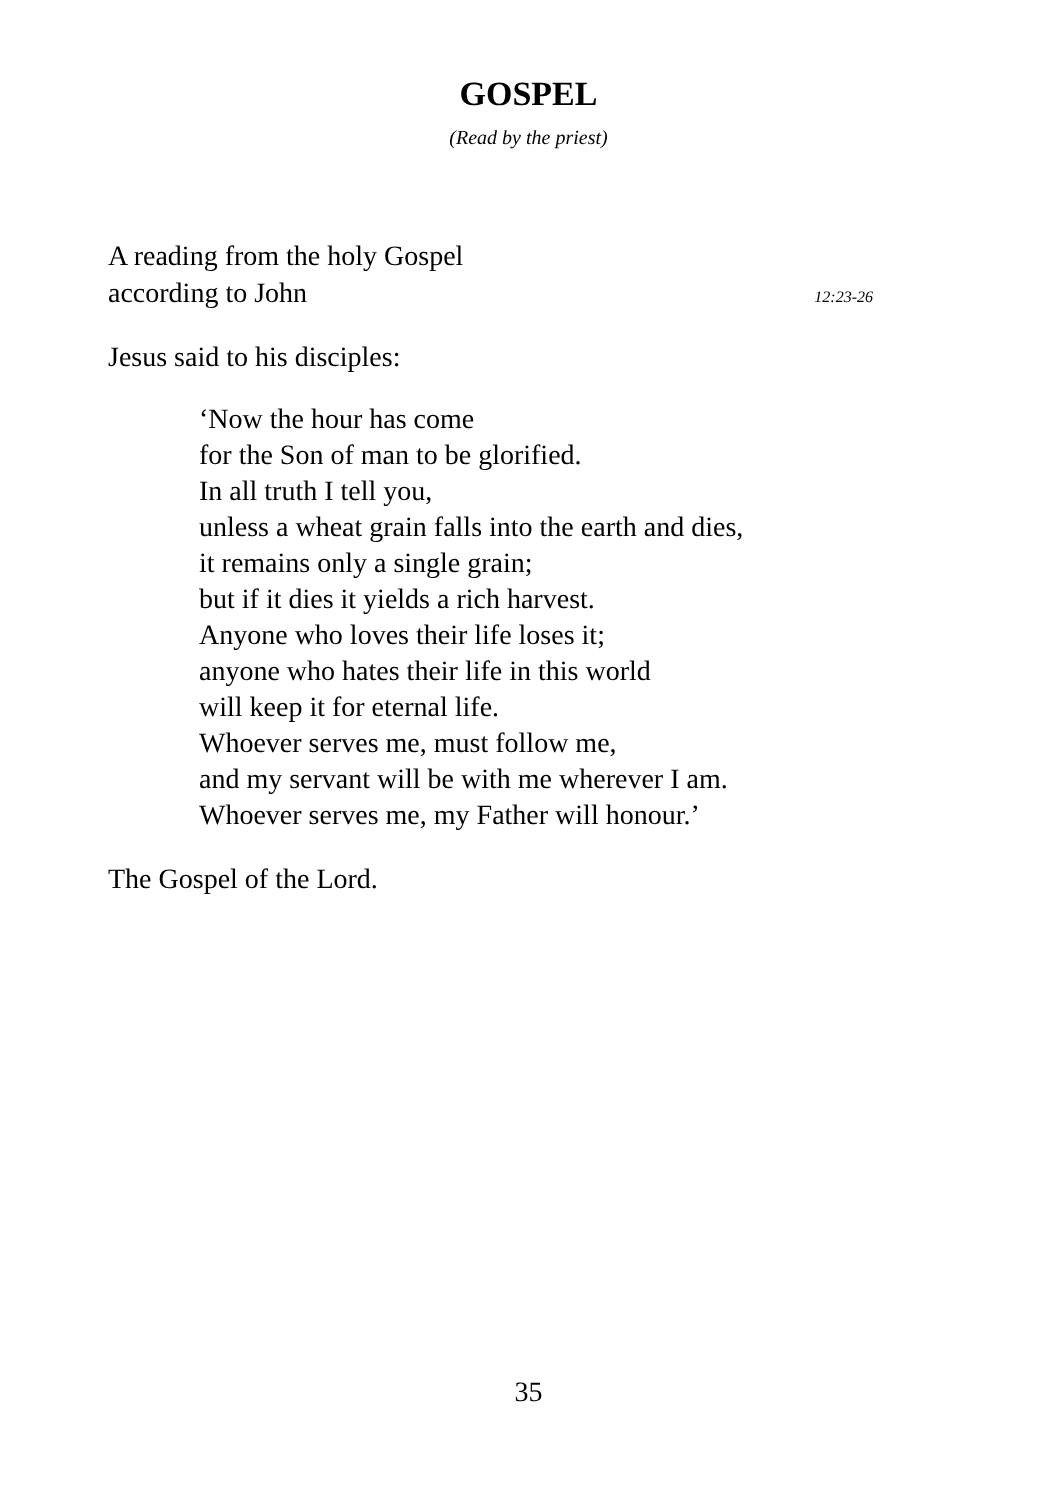GOSPEL
(Read by the priest)
A reading from the holy Gospel
according to John 12:23-26
Jesus said to his disciples:
‘Now the hour has come
for the Son of man to be glorified.
In all truth I tell you,
unless a wheat grain falls into the earth and dies,
it remains only a single grain;
but if it dies it yields a rich harvest.
Anyone who loves their life loses it;
anyone who hates their life in this world
will keep it for eternal life.
Whoever serves me, must follow me,
and my servant will be with me wherever I am.
Whoever serves me, my Father will honour.’
The Gospel of the Lord.
35